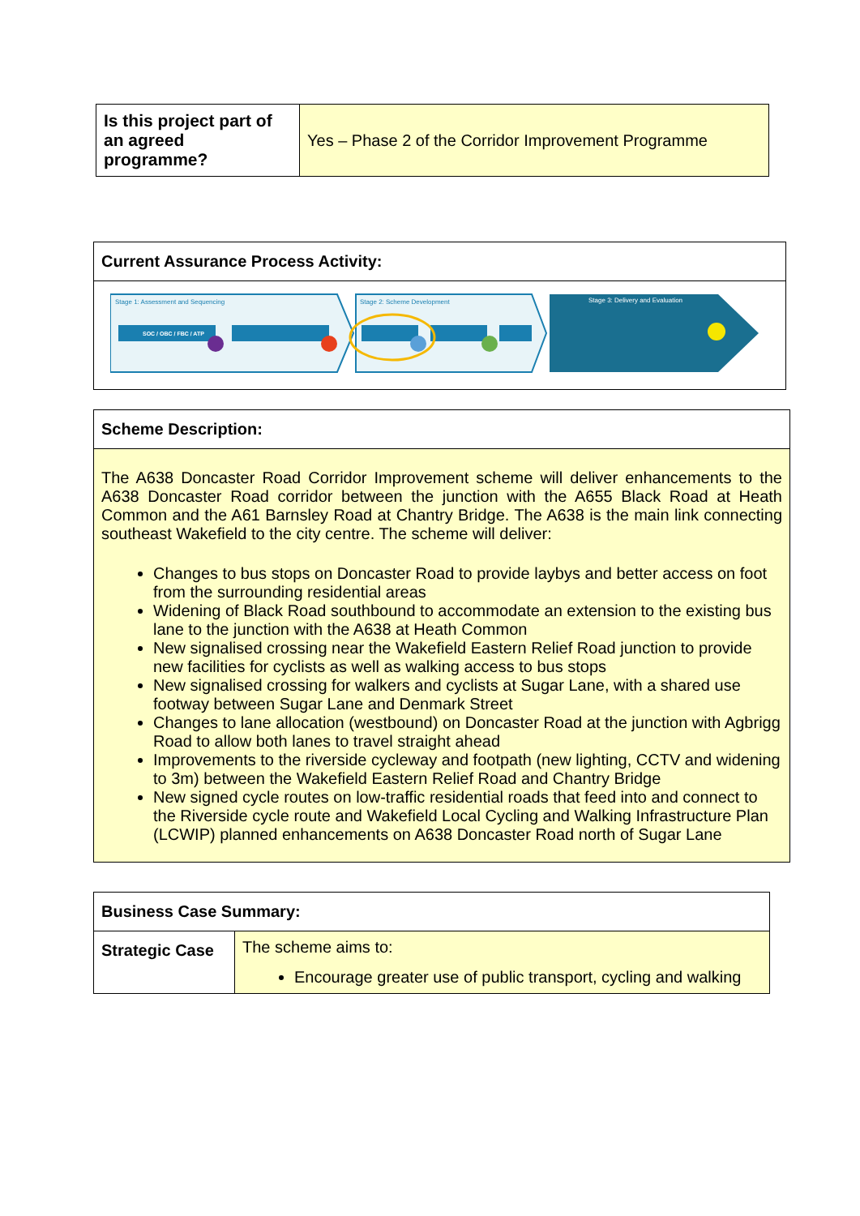| Is this project part of an agreed programme? | Yes – Phase 2 of the Corridor Improvement Programme |
| Current Assurance Process Activity: |
| Stage 1: Assessment and Sequencing Stage 2: Scheme Development Stage 3: Delivery and Evaluation SOC / OBC / FBC / ATP |
| Scheme Description: |
| The A638 Doncaster Road Corridor Improvement scheme will deliver enhancements to the A638 Doncaster Road corridor between the junction with the A655 Black Road at Heath Common and the A61 Barnsley Road at Chantry Bridge. The A638 is the main link connecting southeast Wakefield to the city centre. The scheme will deliver: Changes to bus stops on Doncaster Road to provide laybys and better access on foot from the surrounding residential areas Widening of Black Road southbound to accommodate an extension to the existing bus lane to the junction with the A638 at Heath Common New signalised crossing near the Wakefield Eastern Relief Road junction to provide new facilities for cyclists as well as walking access to bus stops New signalised crossing for walkers and cyclists at Sugar Lane, with a shared use footway between Sugar Lane and Denmark Street Changes to lane allocation (westbound) on Doncaster Road at the junction with Agbrigg Road to allow both lanes to travel straight ahead Improvements to the riverside cycleway and footpath (new lighting, CCTV and widening to 3m) between the Wakefield Eastern Relief Road and Chantry Bridge New signed cycle routes on low-traffic residential roads that feed into and connect to the Riverside cycle route and Wakefield Local Cycling and Walking Infrastructure Plan (LCWIP) planned enhancements on A638 Doncaster Road north of Sugar Lane |
| Business Case Summary: | |
| Strategic Case | The scheme aims to: Encourage greater use of public transport, cycling and walking |